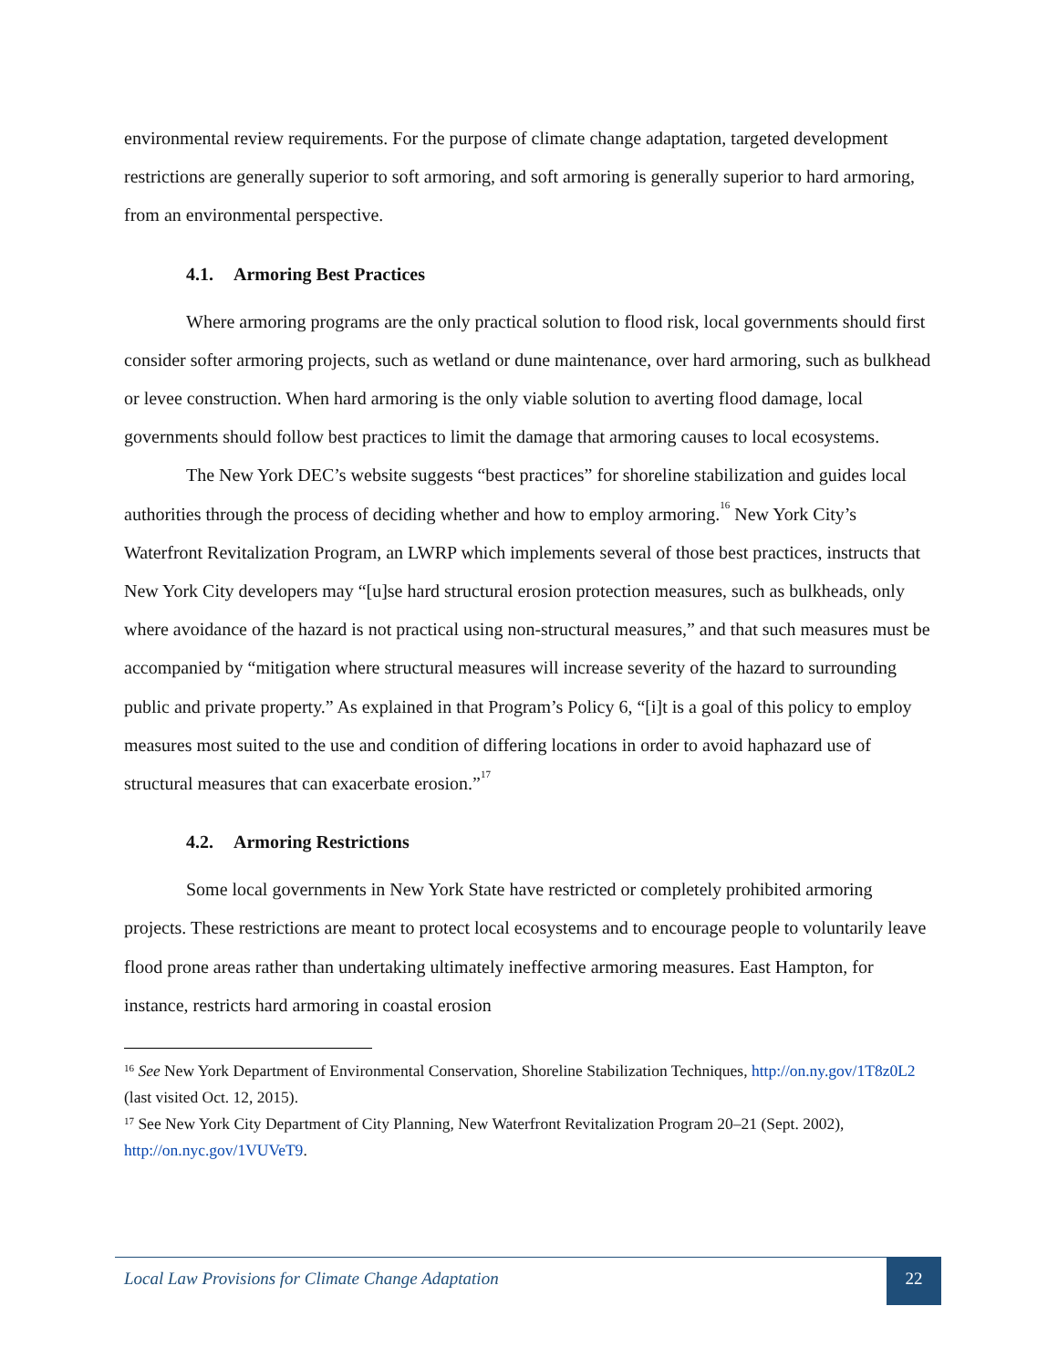environmental review requirements. For the purpose of climate change adaptation, targeted development restrictions are generally superior to soft armoring, and soft armoring is generally superior to hard armoring, from an environmental perspective.
4.1. Armoring Best Practices
Where armoring programs are the only practical solution to flood risk, local governments should first consider softer armoring projects, such as wetland or dune maintenance, over hard armoring, such as bulkhead or levee construction. When hard armoring is the only viable solution to averting flood damage, local governments should follow best practices to limit the damage that armoring causes to local ecosystems.
The New York DEC’s website suggests “best practices” for shoreline stabilization and guides local authorities through the process of deciding whether and how to employ armoring.<sup>16</sup> New York City’s Waterfront Revitalization Program, an LWRP which implements several of those best practices, instructs that New York City developers may “[u]se hard structural erosion protection measures, such as bulkheads, only where avoidance of the hazard is not practical using non-structural measures,” and that such measures must be accompanied by “mitigation where structural measures will increase severity of the hazard to surrounding public and private property.” As explained in that Program’s Policy 6, “[i]t is a goal of this policy to employ measures most suited to the use and condition of differing locations in order to avoid haphazard use of structural measures that can exacerbate erosion.”<sup>17</sup>
4.2. Armoring Restrictions
Some local governments in New York State have restricted or completely prohibited armoring projects. These restrictions are meant to protect local ecosystems and to encourage people to voluntarily leave flood prone areas rather than undertaking ultimately ineffective armoring measures. East Hampton, for instance, restricts hard armoring in coastal erosion
<sup>16</sup> See New York Department of Environmental Conservation, Shoreline Stabilization Techniques, http://on.ny.gov/1T8z0L2 (last visited Oct. 12, 2015).
<sup>17</sup> See New York City Department of City Planning, New Waterfront Revitalization Program 20–21 (Sept. 2002), http://on.nyc.gov/1VUVeT9.
Local Law Provisions for Climate Change Adaptation
22